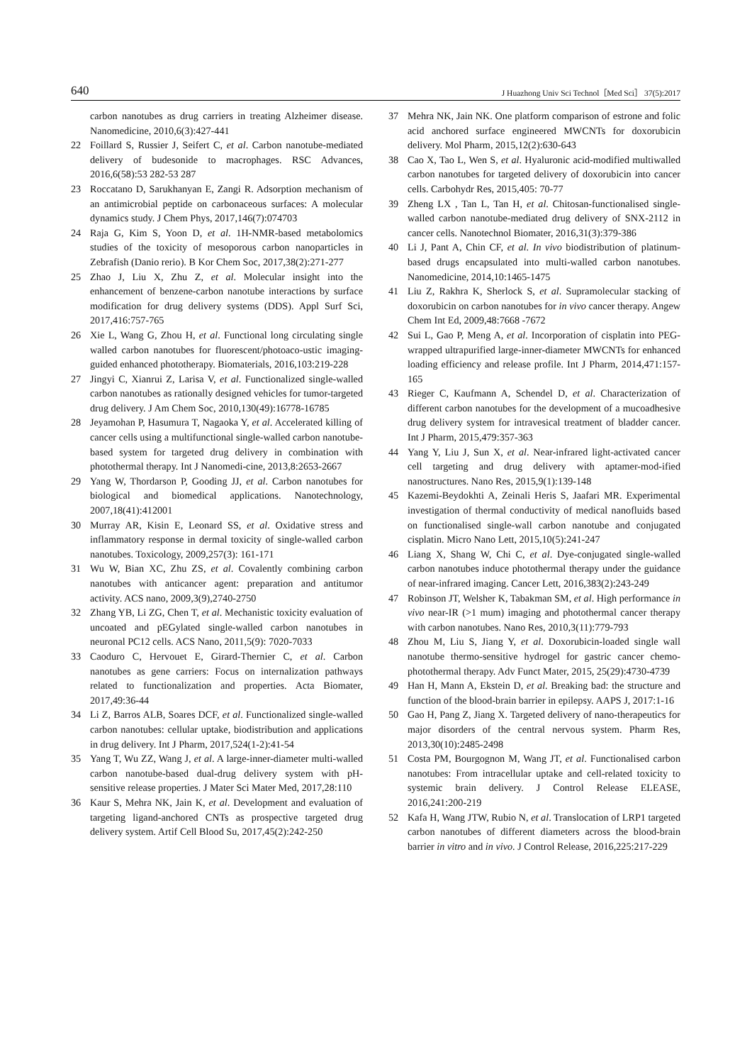640 J Huazhong Univ Sci Technol［Med Sci］ 37(5):2017
carbon nanotubes as drug carriers in treating Alzheimer disease. Nanomedicine, 2010,6(3):427-441
22 Foillard S, Russier J, Seifert C, et al. Carbon nanotube-mediated delivery of budesonide to macrophages. RSC Advances, 2016,6(58):53 282-53 287
23 Roccatano D, Sarukhanyan E, Zangi R. Adsorption mechanism of an antimicrobial peptide on carbonaceous surfaces: A molecular dynamics study. J Chem Phys, 2017,146(7):074703
24 Raja G, Kim S, Yoon D, et al. 1H-NMR-based metabolomics studies of the toxicity of mesoporous carbon nanoparticles in Zebrafish (Danio rerio). B Kor Chem Soc, 2017,38(2):271-277
25 Zhao J, Liu X, Zhu Z, et al. Molecular insight into the enhancement of benzene-carbon nanotube interactions by surface modification for drug delivery systems (DDS). Appl Surf Sci, 2017,416:757-765
26 Xie L, Wang G, Zhou H, et al. Functional long circulating single walled carbon nanotubes for fluorescent/photoaco-ustic imaging-guided enhanced phototherapy. Biomaterials, 2016,103:219-228
27 Jingyi C, Xianrui Z, Larisa V, et al. Functionalized single-walled carbon nanotubes as rationally designed vehicles for tumor-targeted drug delivery. J Am Chem Soc, 2010,130(49):16778-16785
28 Jeyamohan P, Hasumura T, Nagaoka Y, et al. Accelerated killing of cancer cells using a multifunctional single-walled carbon nanotube-based system for targeted drug delivery in combination with photothermal therapy. Int J Nanomedi-cine, 2013,8:2653-2667
29 Yang W, Thordarson P, Gooding JJ, et al. Carbon nanotubes for biological and biomedical applications. Nanotechnology, 2007,18(41):412001
30 Murray AR, Kisin E, Leonard SS, et al. Oxidative stress and inflammatory response in dermal toxicity of single-walled carbon nanotubes. Toxicology, 2009,257(3): 161-171
31 Wu W, Bian XC, Zhu ZS, et al. Covalently combining carbon nanotubes with anticancer agent: preparation and antitumor activity. ACS nano, 2009,3(9),2740-2750
32 Zhang YB, Li ZG, Chen T, et al. Mechanistic toxicity evaluation of uncoated and pEGylated single-walled carbon nanotubes in neuronal PC12 cells. ACS Nano, 2011,5(9): 7020-7033
33 Caoduro C, Hervouet E, Girard-Thernier C, et al. Carbon nanotubes as gene carriers: Focus on internalization pathways related to functionalization and properties. Acta Biomater, 2017,49:36-44
34 Li Z, Barros ALB, Soares DCF, et al. Functionalized single-walled carbon nanotubes: cellular uptake, biodistribution and applications in drug delivery. Int J Pharm, 2017,524(1-2):41-54
35 Yang T, Wu ZZ, Wang J, et al. A large-inner-diameter multi-walled carbon nanotube-based dual-drug delivery system with pH-sensitive release properties. J Mater Sci Mater Med, 2017,28:110
36 Kaur S, Mehra NK, Jain K, et al. Development and evaluation of targeting ligand-anchored CNTs as prospective targeted drug delivery system. Artif Cell Blood Su, 2017,45(2):242-250
37 Mehra NK, Jain NK. One platform comparison of estrone and folic acid anchored surface engineered MWCNTs for doxorubicin delivery. Mol Pharm, 2015,12(2):630-643
38 Cao X, Tao L, Wen S, et al. Hyaluronic acid-modified multiwalled carbon nanotubes for targeted delivery of doxorubicin into cancer cells. Carbohydr Res, 2015,405: 70-77
39 Zheng LX , Tan L, Tan H, et al. Chitosan-functionalised single-walled carbon nanotube-mediated drug delivery of SNX-2112 in cancer cells. Nanotechnol Biomater, 2016,31(3):379-386
40 Li J, Pant A, Chin CF, et al. In vivo biodistribution of platinum-based drugs encapsulated into multi-walled carbon nanotubes. Nanomedicine, 2014,10:1465-1475
41 Liu Z, Rakhra K, Sherlock S, et al. Supramolecular stacking of doxorubicin on carbon nanotubes for in vivo cancer therapy. Angew Chem Int Ed, 2009,48:7668 -7672
42 Sui L, Gao P, Meng A, et al. Incorporation of cisplatin into PEG-wrapped ultrapurified large-inner-diameter MWCNTs for enhanced loading efficiency and release profile. Int J Pharm, 2014,471:157-165
43 Rieger C, Kaufmann A, Schendel D, et al. Characterization of different carbon nanotubes for the development of a mucoadhesive drug delivery system for intravesical treatment of bladder cancer. Int J Pharm, 2015,479:357-363
44 Yang Y, Liu J, Sun X, et al. Near-infrared light-activated cancer cell targeting and drug delivery with aptamer-mod-ified nanostructures. Nano Res, 2015,9(1):139-148
45 Kazemi-Beydokhti A, Zeinali Heris S, Jaafari MR. Experimental investigation of thermal conductivity of medical nanofluids based on functionalised single-wall carbon nanotube and conjugated cisplatin. Micro Nano Lett, 2015,10(5):241-247
46 Liang X, Shang W, Chi C, et al. Dye-conjugated single-walled carbon nanotubes induce photothermal therapy under the guidance of near-infrared imaging. Cancer Lett, 2016,383(2):243-249
47 Robinson JT, Welsher K, Tabakman SM, et al. High performance in vivo near-IR (>1 mum) imaging and photothermal cancer therapy with carbon nanotubes. Nano Res, 2010,3(11):779-793
48 Zhou M, Liu S, Jiang Y, et al. Doxorubicin-loaded single wall nanotube thermo-sensitive hydrogel for gastric cancer chemo-photothermal therapy. Adv Funct Mater, 2015, 25(29):4730-4739
49 Han H, Mann A, Ekstein D, et al. Breaking bad: the structure and function of the blood-brain barrier in epilepsy. AAPS J, 2017:1-16
50 Gao H, Pang Z, Jiang X. Targeted delivery of nano-therapeutics for major disorders of the central nervous system. Pharm Res, 2013,30(10):2485-2498
51 Costa PM, Bourgognon M, Wang JT, et al. Functionalised carbon nanotubes: From intracellular uptake and cell-related toxicity to systemic brain delivery. J Control Release ELEASE, 2016,241:200-219
52 Kafa H, Wang JTW, Rubio N, et al. Translocation of LRP1 targeted carbon nanotubes of different diameters across the blood-brain barrier in vitro and in vivo. J Control Release, 2016,225:217-229